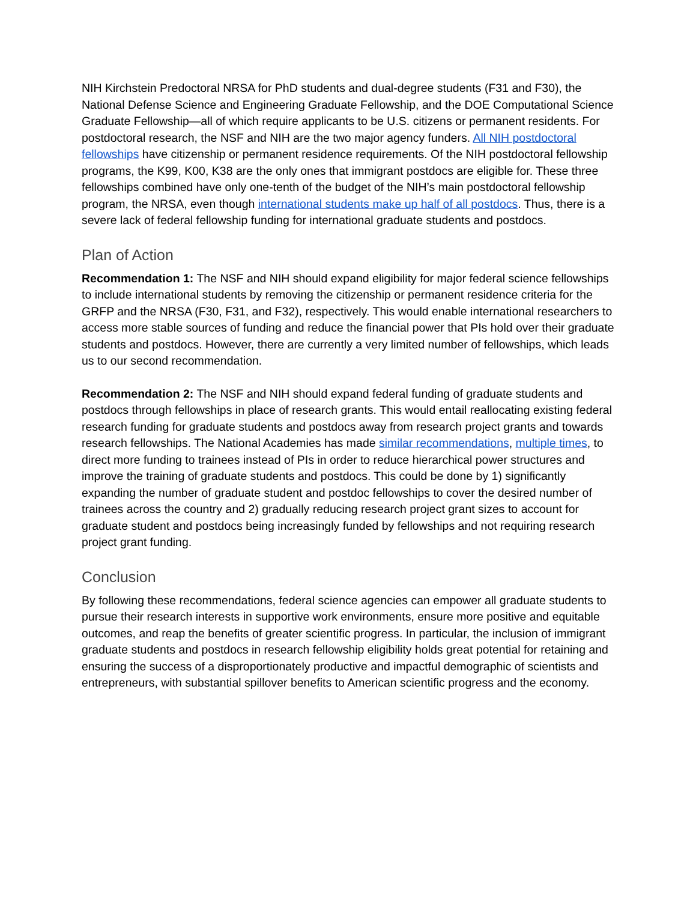NIH Kirchstein Predoctoral NRSA for PhD students and dual-degree students (F31 and F30), the National Defense Science and Engineering Graduate Fellowship, and the DOE Computational Science Graduate Fellowship—all of which require applicants to be U.S. citizens or permanent residents. For postdoctoral research, the NSF and NIH are the two major agency funders. All NIH postdoctoral fellowships have citizenship or permanent residence requirements. Of the NIH postdoctoral fellowship programs, the K99, K00, K38 are the only ones that immigrant postdocs are eligible for. These three fellowships combined have only one-tenth of the budget of the NIH’s main postdoctoral fellowship program, the NRSA, even though international students make up half of all postdocs. Thus, there is a severe lack of federal fellowship funding for international graduate students and postdocs.
Plan of Action
Recommendation 1: The NSF and NIH should expand eligibility for major federal science fellowships to include international students by removing the citizenship or permanent residence criteria for the GRFP and the NRSA (F30, F31, and F32), respectively. This would enable international researchers to access more stable sources of funding and reduce the financial power that PIs hold over their graduate students and postdocs. However, there are currently a very limited number of fellowships, which leads us to our second recommendation.
Recommendation 2: The NSF and NIH should expand federal funding of graduate students and postdocs through fellowships in place of research grants. This would entail reallocating existing federal research funding for graduate students and postdocs away from research project grants and towards research fellowships. The National Academies has made similar recommendations, multiple times, to direct more funding to trainees instead of PIs in order to reduce hierarchical power structures and improve the training of graduate students and postdocs. This could be done by 1) significantly expanding the number of graduate student and postdoc fellowships to cover the desired number of trainees across the country and 2) gradually reducing research project grant sizes to account for graduate student and postdocs being increasingly funded by fellowships and not requiring research project grant funding.
Conclusion
By following these recommendations, federal science agencies can empower all graduate students to pursue their research interests in supportive work environments, ensure more positive and equitable outcomes, and reap the benefits of greater scientific progress. In particular, the inclusion of immigrant graduate students and postdocs in research fellowship eligibility holds great potential for retaining and ensuring the success of a disproportionately productive and impactful demographic of scientists and entrepreneurs, with substantial spillover benefits to American scientific progress and the economy.